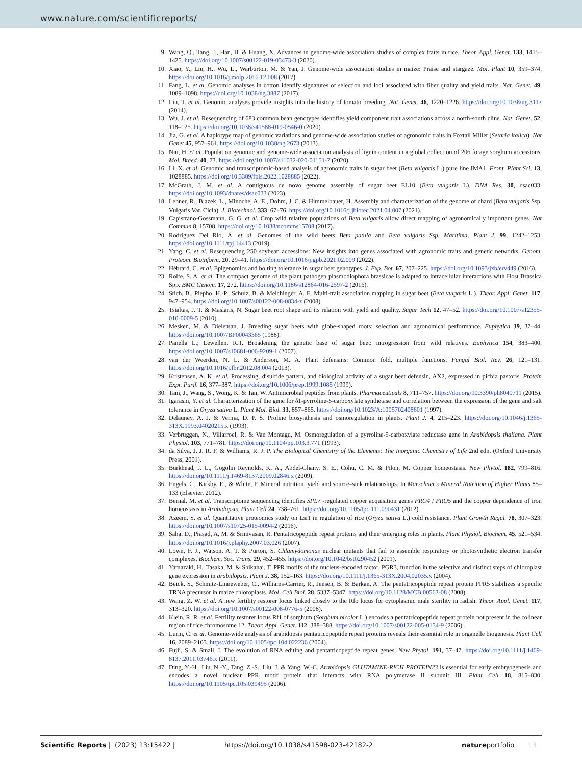www.nature.com/scientificreports/
9. Wang, Q., Tang, J., Han, B. & Huang, X. Advances in genome-wide association studies of complex traits in rice. Theor. Appl. Genet. 133, 1415–1425. https://doi.org/10.1007/s00122-019-03473-3 (2020).
10. Xiao, Y., Liu, H., Wu, L., Warburton, M. & Yan, J. Genome-wide association studies in maize: Praise and stargaze. Mol. Plant 10, 359–374. https://doi.org/10.1016/j.molp.2016.12.008 (2017).
11. Fang, L. et al. Genomic analyses in cotton identify signatures of selection and loci associated with fiber quality and yield traits. Nat. Genet. 49, 1089–1098. https://doi.org/10.1038/ng.3887 (2017).
12. Lin, T. et al. Genomic analyses provide insights into the history of tomato breeding. Nat. Genet. 46, 1220–1226. https://doi.org/10.1038/ng.3117 (2014).
13. Wu, J. et al. Resequencing of 683 common bean genotypes identifies yield component trait associations across a north-south cline. Nat. Genet. 52, 118–125. https://doi.org/10.1038/s41588-019-0546-0 (2020).
14. Jia, G. et al. A haplotype map of genomic variations and genome-wide association studies of agronomic traits in Foxtail Millet (Setaria italica). Nat Genet 45, 957–961. https://doi.org/10.1038/ng.2673 (2013).
15. Niu, H. et al. Population genomic and genome-wide association analysis of lignin content in a global collection of 206 forage sorghum accessions. Mol. Breed. 40, 73. https://doi.org/10.1007/s11032-020-01151-7 (2020).
16. Li, X. et al. Genomic and transcriptomic-based analysis of agronomic traits in sugar beet (Beta vulgaris L.) pure line IMA1. Front. Plant Sci. 13, 1028885. https://doi.org/10.3389/fpls.2022.1028885 (2022).
17. McGrath, J. M. et al. A contiguous de novo genome assembly of sugar beet EL10 (Beta vulgaris L). DNA Res. 30, dsac033. https://doi.org/10.1093/dnares/dsac033 (2023).
18. Lehner, R., Blazek, L., Minoche, A. E., Dohm, J. C. & Himmelbauer, H. Assembly and characterization of the genome of chard (Beta vulgaris Ssp. Vulgaris Var. Cicla). J. Biotechnol. 333, 67–76. https://doi.org/10.1016/j.jbiotec.2021.04.007 (2021).
19. Capistrano-Gossmann, G. G. et al. Crop wild relative populations of Beta vulgaris allow direct mapping of agronomically important genes. Nat Commun 8, 15708. https://doi.org/10.1038/ncomms15708 (2017).
20. Rodríguez Del Río, Á. et al. Genomes of the wild beets Beta patula and Beta vulgaris Ssp. Maritima. Plant J. 99, 1242–1253. https://doi.org/10.1111/tpj.14413 (2019).
21. Yang, C. et al. Resequencing 250 soybean accessions: New insights into genes associated with agronomic traits and genetic networks. Genom. Proteom. Bioinform. 20, 29–41. https://doi.org/10.1016/j.gpb.2021.02.009 (2022).
22. Hébrard, C. et al. Epigenomics and bolting tolerance in sugar beet genotypes. J. Exp. Bot. 67, 207–225. https://doi.org/10.1093/jxb/erv449 (2016).
23. Rolfe, S. A. et al. The compact genome of the plant pathogen plasmodiophora brassicae is adapted to intracellular interactions with Host Brassica Spp. BMC Genom. 17, 272. https://doi.org/10.1186/s12864-016-2597-2 (2016).
24. Stich, B., Piepho, H.-P., Schulz, B. & Melchinger, A. E. Multi-trait association mapping in sugar beet (Beta vulgaris L.). Theor. Appl. Genet. 117, 947–954. https://doi.org/10.1007/s00122-008-0834-z (2008).
25. Tsialtas, J. T. & Maslaris, N. Sugar beet root shape and its relation with yield and quality. Sugar Tech 12, 47–52. https://doi.org/10.1007/s12355-010-0009-5 (2010).
26. Mesken, M. & Dieleman, J. Breeding sugar beets with globe-shaped roots: selection and agronomical performance. Euphytica 39, 37–44. https://doi.org/10.1007/BF00043365 (1988).
27. Panella L.; Lewellen, R.T. Broadening the genetic base of sugar beet: introgression from wild relatives. Euphytica 154, 383–400. https://doi.org/10.1007/s10681-006-9209-1 (2007).
28. van der Weerden, N. L. & Anderson, M. A. Plant defensins: Common fold, multiple functions. Fungal Biol. Rev. 26, 121–131. https://doi.org/10.1016/j.fbr.2012.08.004 (2013).
29. Kristensen, A. K. et al. Processing, disulfide pattern, and biological activity of a sugar beet defensin, AX2, expressed in pichia pastoris. Protein Expr. Purif. 16, 377–387. https://doi.org/10.1006/prep.1999.1085 (1999).
30. Tam, J., Wang, S., Wong, K. & Tan, W. Antimicrobial peptides from plants. Pharmaceuticals 8, 711–757. https://doi.org/10.3390/ph8040711 (2015).
31. Igarashi, Y. et al. Characterization of the gene for δ1-pyrroline-5-carboxylate synthetase and correlation between the expression of the gene and salt tolerance in Oryza sativa L. Plant Mol. Biol. 33, 857–865. https://doi.org/10.1023/A:1005702408601 (1997).
32. Delauney, A. J. & Verma, D. P. S. Proline biosynthesis and osmoregulation in plants. Plant J. 4, 215–223. https://doi.org/10.1046/j.1365-313X.1993.04020215.x (1993).
33. Verbruggen, N., Villarroel, R. & Van Montagu, M. Osmoregulation of a pyrroline-5-carboxylate reductase gene in Arabidopsis thaliana. Plant Physiol. 103, 771–781. https://doi.org/10.1104/pp.103.3.771 (1993).
34. da Silva, J. J. R. F. & Williams, R. J. P. The Biological Chemistry of the Elements: The Inorganic Chemistry of Life 2nd edn. (Oxford University Press, 2001).
35. Burkhead, J. L., Gogolin Reynolds, K. A., Abdel-Ghany, S. E., Cohu, C. M. & Pilon, M. Copper homeostasis. New Phytol. 182, 799–816. https://doi.org/10.1111/j.1469-8137.2009.02846.x (2009).
36. Engels, C., Kirkby, E., & White, P. Mineral nutrition, yield and source–sink relationships. In Marschner's Mineral Nutrition of Higher Plants 85–133 (Elsevier, 2012).
37. Bernal, M. et al. Transcriptome sequencing identifies SPL7 -regulated copper acquisition genes FRO4 / FRO5 and the copper dependence of iron homeostasis in Arabidopsis. Plant Cell 24, 738–761. https://doi.org/10.1105/tpc.111.090431 (2012).
38. Azeem, S. et al. Quantitative proteomics study on Lsi1 in regulation of rice (Oryza sativa L.) cold resistance. Plant Growth Regul. 78, 307–323. https://doi.org/10.1007/s10725-015-0094-2 (2016).
39. Saha, D., Prasad, A. M. & Srinivasan, R. Pentatricopeptide repeat proteins and their emerging roles in plants. Plant Physiol. Biochem. 45, 521–534. https://doi.org/10.1016/j.plaphy.2007.03.026 (2007).
40. Lown, F. J., Watson, A. T. & Purton, S. Chlamydomonas nuclear mutants that fail to assemble respiratory or photosynthetic electron transfer complexes. Biochem. Soc. Trans. 29, 452–455. https://doi.org/10.1042/bst0290452 (2001).
41. Yamazaki, H., Tasaka, M. & Shikanai, T. PPR motifs of the nucleus-encoded factor, PGR3, function in the selective and distinct steps of chloroplast gene expression in arabidopsis. Plant J. 38, 152–163. https://doi.org/10.1111/j.1365-313X.2004.02035.x (2004).
42. Beick, S., Schmitz-Linneweber, C., Williams-Carrier, R., Jensen, B. & Barkan, A. The pentatricopeptide repeat protein PPR5 stabilizes a specific TRNA precursor in maize chloroplasts. Mol. Cell Biol. 28, 5337–5347. https://doi.org/10.1128/MCB.00563-08 (2008).
43. Wang, Z. W. et al. A new fertility restorer locus linked closely to the Rfo locus for cytoplasmic male sterility in radish. Theor. Appl. Genet. 117, 313–320. https://doi.org/10.1007/s00122-008-0776-5 (2008).
44. Klein, R. R. et al. Fertility restorer locus Rf1 of sorghum (Sorghum bicolor L.) encodes a pentatricopeptide repeat protein not present in the colinear region of rice chromosome 12. Theor. Appl. Genet. 112, 388–388. https://doi.org/10.1007/s00122-005-0134-9 (2006).
45. Lurin, C. et al. Genome-wide analysis of arabidopsis pentatricopeptide repeat proteins reveals their essential role in organelle biogenesis. Plant Cell 16, 2089–2103. https://doi.org/10.1105/tpc.104.022236 (2004).
46. Fujii, S. & Small, I. The evolution of RNA editing and pentatricopeptide repeat genes. New Phytol. 191, 37–47. https://doi.org/10.1111/j.1469-8137.2011.03746.x (2011).
47. Ding, Y.-H., Liu, N.-Y., Tang, Z.-S., Liu, J. & Yang, W.-C. Arabidopsis GLUTAMINE-RICH PROTEIN23 is essential for early embryogenesis and encodes a novel nuclear PPR motif protein that interacts with RNA polymerase II subunit III. Plant Cell 18, 815–830. https://doi.org/10.1105/tpc.105.039495 (2006).
Scientific Reports | (2023) 13:15422 | https://doi.org/10.1038/s41598-023-42182-2 natureportfolio 13